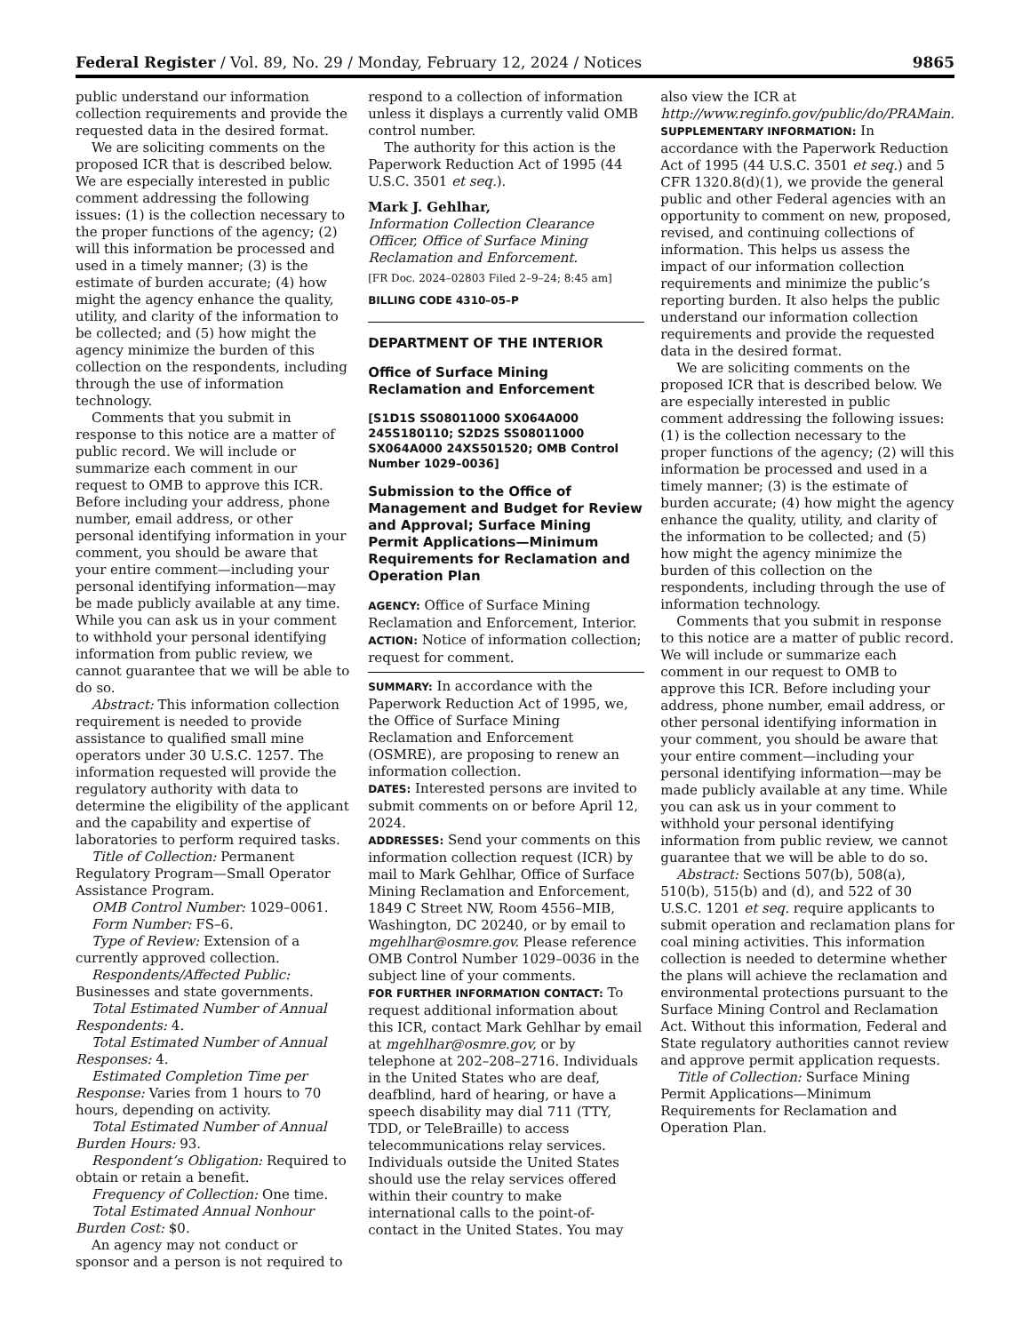Federal Register / Vol. 89, No. 29 / Monday, February 12, 2024 / Notices 9865
public understand our information collection requirements and provide the requested data in the desired format.
We are soliciting comments on the proposed ICR that is described below. We are especially interested in public comment addressing the following issues: (1) is the collection necessary to the proper functions of the agency; (2) will this information be processed and used in a timely manner; (3) is the estimate of burden accurate; (4) how might the agency enhance the quality, utility, and clarity of the information to be collected; and (5) how might the agency minimize the burden of this collection on the respondents, including through the use of information technology.
Comments that you submit in response to this notice are a matter of public record. We will include or summarize each comment in our request to OMB to approve this ICR. Before including your address, phone number, email address, or other personal identifying information in your comment, you should be aware that your entire comment—including your personal identifying information—may be made publicly available at any time. While you can ask us in your comment to withhold your personal identifying information from public review, we cannot guarantee that we will be able to do so.
Abstract: This information collection requirement is needed to provide assistance to qualified small mine operators under 30 U.S.C. 1257. The information requested will provide the regulatory authority with data to determine the eligibility of the applicant and the capability and expertise of laboratories to perform required tasks.
Title of Collection: Permanent Regulatory Program—Small Operator Assistance Program.
OMB Control Number: 1029–0061.
Form Number: FS–6.
Type of Review: Extension of a currently approved collection.
Respondents/Affected Public: Businesses and state governments.
Total Estimated Number of Annual Respondents: 4.
Total Estimated Number of Annual Responses: 4.
Estimated Completion Time per Response: Varies from 1 hours to 70 hours, depending on activity.
Total Estimated Number of Annual Burden Hours: 93.
Respondent’s Obligation: Required to obtain or retain a benefit.
Frequency of Collection: One time.
Total Estimated Annual Nonhour Burden Cost: $0.
An agency may not conduct or sponsor and a person is not required to
respond to a collection of information unless it displays a currently valid OMB control number.
The authority for this action is the Paperwork Reduction Act of 1995 (44 U.S.C. 3501 et seq.).
Mark J. Gehlhar,
Information Collection Clearance Officer, Office of Surface Mining Reclamation and Enforcement.
[FR Doc. 2024–02803 Filed 2–9–24; 8:45 am]
BILLING CODE 4310–05–P
DEPARTMENT OF THE INTERIOR
Office of Surface Mining Reclamation and Enforcement
[S1D1S SS08011000 SX064A000 245S180110; S2D2S SS08011000 SX064A000 24XS501520; OMB Control Number 1029–0036]
Submission to the Office of Management and Budget for Review and Approval; Surface Mining Permit Applications—Minimum Requirements for Reclamation and Operation Plan
AGENCY: Office of Surface Mining Reclamation and Enforcement, Interior.
ACTION: Notice of information collection; request for comment.
SUMMARY: In accordance with the Paperwork Reduction Act of 1995, we, the Office of Surface Mining Reclamation and Enforcement (OSMRE), are proposing to renew an information collection.
DATES: Interested persons are invited to submit comments on or before April 12, 2024.
ADDRESSES: Send your comments on this information collection request (ICR) by mail to Mark Gehlhar, Office of Surface Mining Reclamation and Enforcement, 1849 C Street NW, Room 4556–MIB, Washington, DC 20240, or by email to mgehlhar@osmre.gov. Please reference OMB Control Number 1029–0036 in the subject line of your comments.
FOR FURTHER INFORMATION CONTACT: To request additional information about this ICR, contact Mark Gehlhar by email at mgehlhar@osmre.gov, or by telephone at 202–208–2716. Individuals in the United States who are deaf, deafblind, hard of hearing, or have a speech disability may dial 711 (TTY, TDD, or TeleBraille) to access telecommunications relay services. Individuals outside the United States should use the relay services offered within their country to make international calls to the point-of-contact in the United States. You may
also view the ICR at http://www.reginfo.gov/public/do/PRAMain.
SUPPLEMENTARY INFORMATION: In accordance with the Paperwork Reduction Act of 1995 (44 U.S.C. 3501 et seq.) and 5 CFR 1320.8(d)(1), we provide the general public and other Federal agencies with an opportunity to comment on new, proposed, revised, and continuing collections of information. This helps us assess the impact of our information collection requirements and minimize the public’s reporting burden. It also helps the public understand our information collection requirements and provide the requested data in the desired format.
We are soliciting comments on the proposed ICR that is described below. We are especially interested in public comment addressing the following issues: (1) is the collection necessary to the proper functions of the agency; (2) will this information be processed and used in a timely manner; (3) is the estimate of burden accurate; (4) how might the agency enhance the quality, utility, and clarity of the information to be collected; and (5) how might the agency minimize the burden of this collection on the respondents, including through the use of information technology.
Comments that you submit in response to this notice are a matter of public record. We will include or summarize each comment in our request to OMB to approve this ICR. Before including your address, phone number, email address, or other personal identifying information in your comment, you should be aware that your entire comment—including your personal identifying information—may be made publicly available at any time. While you can ask us in your comment to withhold your personal identifying information from public review, we cannot guarantee that we will be able to do so.
Abstract: Sections 507(b), 508(a), 510(b), 515(b) and (d), and 522 of 30 U.S.C. 1201 et seq. require applicants to submit operation and reclamation plans for coal mining activities. This information collection is needed to determine whether the plans will achieve the reclamation and environmental protections pursuant to the Surface Mining Control and Reclamation Act. Without this information, Federal and State regulatory authorities cannot review and approve permit application requests.
Title of Collection: Surface Mining Permit Applications—Minimum Requirements for Reclamation and Operation Plan.